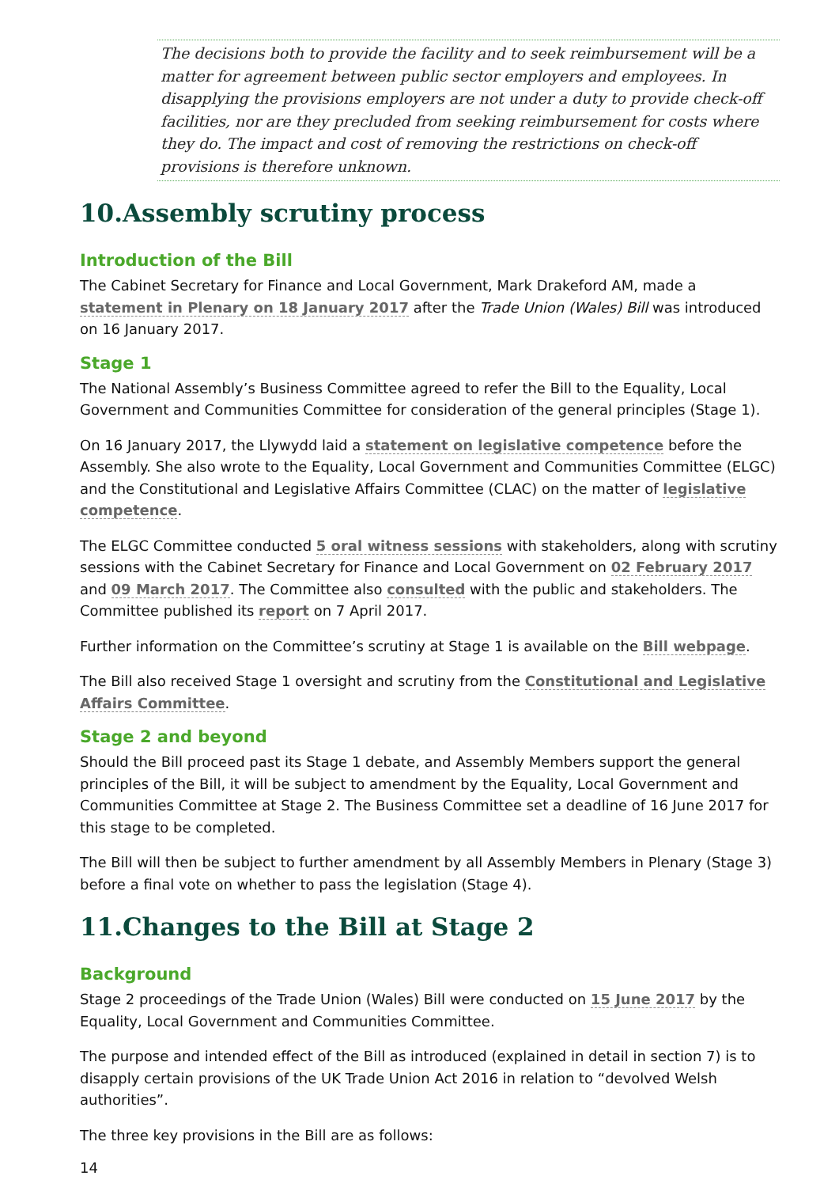The decisions both to provide the facility and to seek reimbursement will be a matter for agreement between public sector employers and employees. In disapplying the provisions employers are not under a duty to provide check-off facilities, nor are they precluded from seeking reimbursement for costs where they do. The impact and cost of removing the restrictions on check-off provisions is therefore unknown.
10.Assembly scrutiny process
Introduction of the Bill
The Cabinet Secretary for Finance and Local Government, Mark Drakeford AM, made a statement in Plenary on 18 January 2017 after the Trade Union (Wales) Bill was introduced on 16 January 2017.
Stage 1
The National Assembly’s Business Committee agreed to refer the Bill to the Equality, Local Government and Communities Committee for consideration of the general principles (Stage 1).
On 16 January 2017, the Llywydd laid a statement on legislative competence before the Assembly. She also wrote to the Equality, Local Government and Communities Committee (ELGC) and the Constitutional and Legislative Affairs Committee (CLAC) on the matter of legislative competence.
The ELGC Committee conducted 5 oral witness sessions with stakeholders, along with scrutiny sessions with the Cabinet Secretary for Finance and Local Government on 02 February 2017 and 09 March 2017. The Committee also consulted with the public and stakeholders. The Committee published its report on 7 April 2017.
Further information on the Committee’s scrutiny at Stage 1 is available on the Bill webpage.
The Bill also received Stage 1 oversight and scrutiny from the Constitutional and Legislative Affairs Committee.
Stage 2 and beyond
Should the Bill proceed past its Stage 1 debate, and Assembly Members support the general principles of the Bill, it will be subject to amendment by the Equality, Local Government and Communities Committee at Stage 2. The Business Committee set a deadline of 16 June 2017 for this stage to be completed.
The Bill will then be subject to further amendment by all Assembly Members in Plenary (Stage 3) before a final vote on whether to pass the legislation (Stage 4).
11.Changes to the Bill at Stage 2
Background
Stage 2 proceedings of the Trade Union (Wales) Bill were conducted on 15 June 2017 by the Equality, Local Government and Communities Committee.
The purpose and intended effect of the Bill as introduced (explained in detail in section 7) is to disapply certain provisions of the UK Trade Union Act 2016 in relation to “devolved Welsh authorities”.
The three key provisions in the Bill are as follows:
14